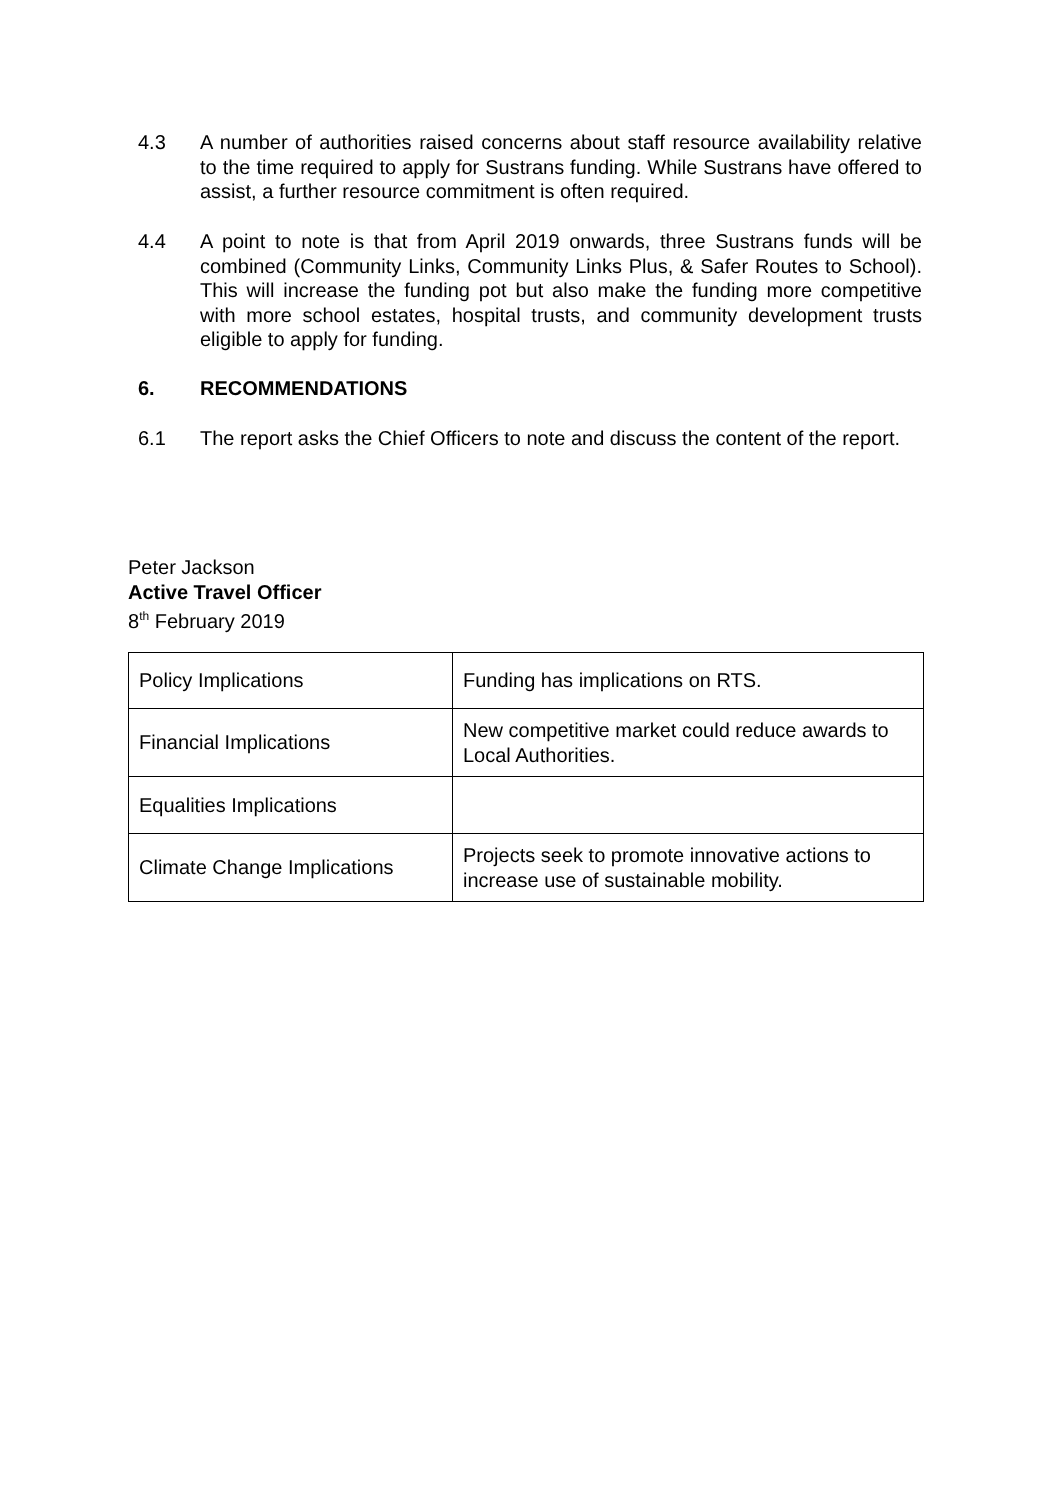4.3 A number of authorities raised concerns about staff resource availability relative to the time required to apply for Sustrans funding. While Sustrans have offered to assist, a further resource commitment is often required.
4.4 A point to note is that from April 2019 onwards, three Sustrans funds will be combined (Community Links, Community Links Plus, & Safer Routes to School). This will increase the funding pot but also make the funding more competitive with more school estates, hospital trusts, and community development trusts eligible to apply for funding.
6. RECOMMENDATIONS
6.1 The report asks the Chief Officers to note and discuss the content of the report.
Peter Jackson
Active Travel Officer
8<sup>th</sup> February 2019
| Policy Implications | Funding has implications on RTS. |
| Financial Implications | New competitive market could reduce awards to Local Authorities. |
| Equalities Implications | |
| Climate Change Implications | Projects seek to promote innovative actions to increase use of sustainable mobility. |